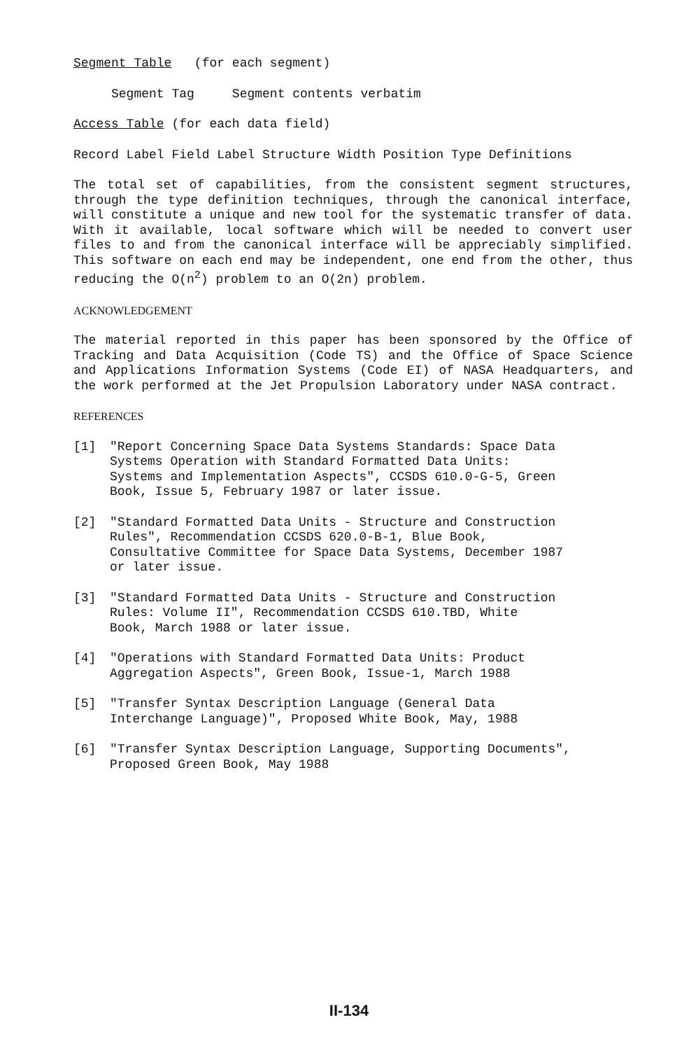Segment Table (for each segment)
Segment Tag Segment contents verbatim
Access Table (for each data field)
Record Label Field Label Structure Width Position Type Definitions
The total set of capabilities, from the consistent segment structures, through the type definition techniques, through the canonical interface, will constitute a unique and new tool for the systematic transfer of data. With it available, local software which will be needed to convert user files to and from the canonical interface will be appreciably simplified. This software on each end may be independent, one end from the other, thus reducing the O(n<sup>2</sup>) problem to an O(2n) problem.
ACKNOWLEDGEMENT
The material reported in this paper has been sponsored by the Office of Tracking and Data Acquisition (Code TS) and the Office of Space Science and Applications Information Systems (Code EI) of NASA Headquarters, and the work performed at the Jet Propulsion Laboratory under NASA contract.
REFERENCES
[1] "Report Concerning Space Data Systems Standards: Space Data
Systems Operation with Standard Formatted Data Units:
Systems and Implementation Aspects", CCSDS 610.0-G-5, Green
Book, Issue 5, February 1987 or later issue.
[2] "Standard Formatted Data Units - Structure and Construction
Rules", Recommendation CCSDS 620.0-B-1, Blue Book,
Consultative Committee for Space Data Systems, December 1987
or later issue.
[3] "Standard Formatted Data Units - Structure and Construction
Rules: Volume II", Recommendation CCSDS 610.TBD, White
Book, March 1988 or later issue.
[4] "Operations with Standard Formatted Data Units: Product
Aggregation Aspects", Green Book, Issue-1, March 1988
[5] "Transfer Syntax Description Language (General Data
Interchange Language)", Proposed White Book, May, 1988
[6] "Transfer Syntax Description Language, Supporting Documents",
Proposed Green Book, May 1988
II-134